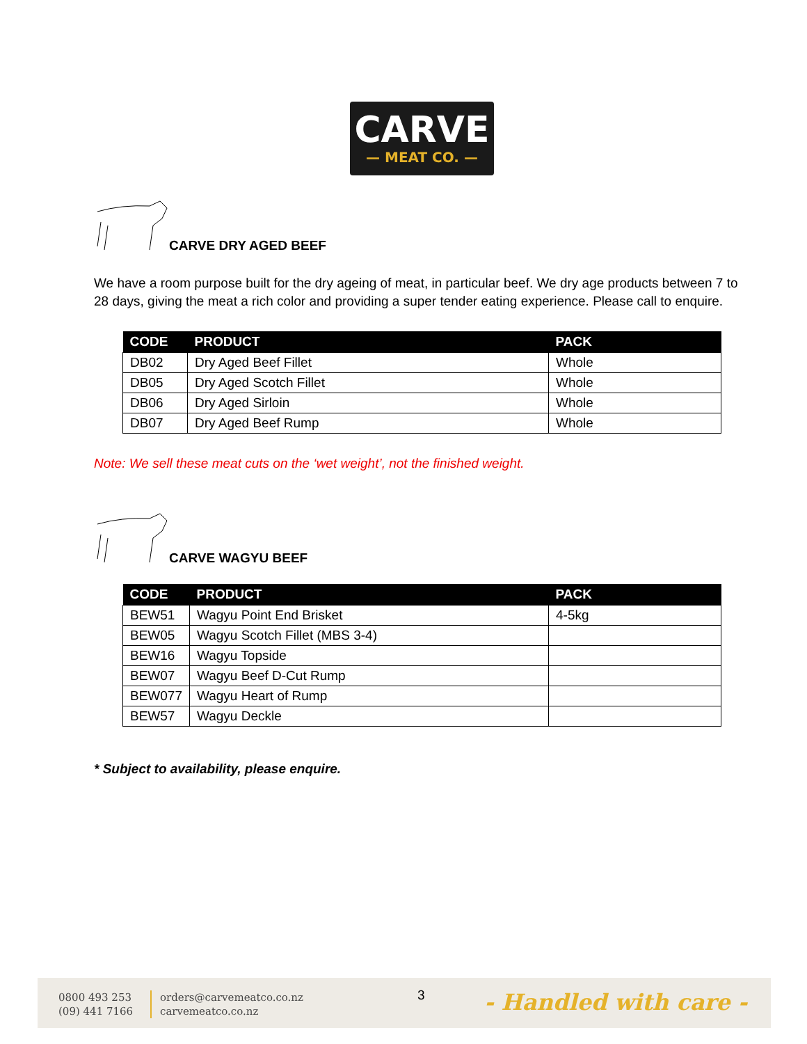CARVE
— MEAT CO. —
CARVE DRY AGED BEEF
We have a room purpose built for the dry ageing of meat, in particular beef. We dry age products between 7 to 28 days, giving the meat a rich color and providing a super tender eating experience. Please call to enquire.
| CODE | PRODUCT | PACK |
| --- | --- | --- |
| DB02 | Dry Aged Beef Fillet | Whole |
| DB05 | Dry Aged Scotch Fillet | Whole |
| DB06 | Dry Aged Sirloin | Whole |
| DB07 | Dry Aged Beef Rump | Whole |
Note: We sell these meat cuts on the ‘wet weight’, not the finished weight.
CARVE WAGYU BEEF
| CODE | PRODUCT | PACK |
| --- | --- | --- |
| BEW51 | Wagyu Point End Brisket | 4-5kg |
| BEW05 | Wagyu Scotch Fillet (MBS 3-4) | |
| BEW16 | Wagyu Topside | |
| BEW07 | Wagyu Beef D-Cut Rump | |
| BEW077 | Wagyu Heart of Rump | |
| BEW57 | Wagyu Deckle | |
* Subject to availability, please enquire.
0800 493 253
(09) 441 7166
orders@carvemeatco.co.nz
carvemeatco.co.nz
3 - Handled with care -